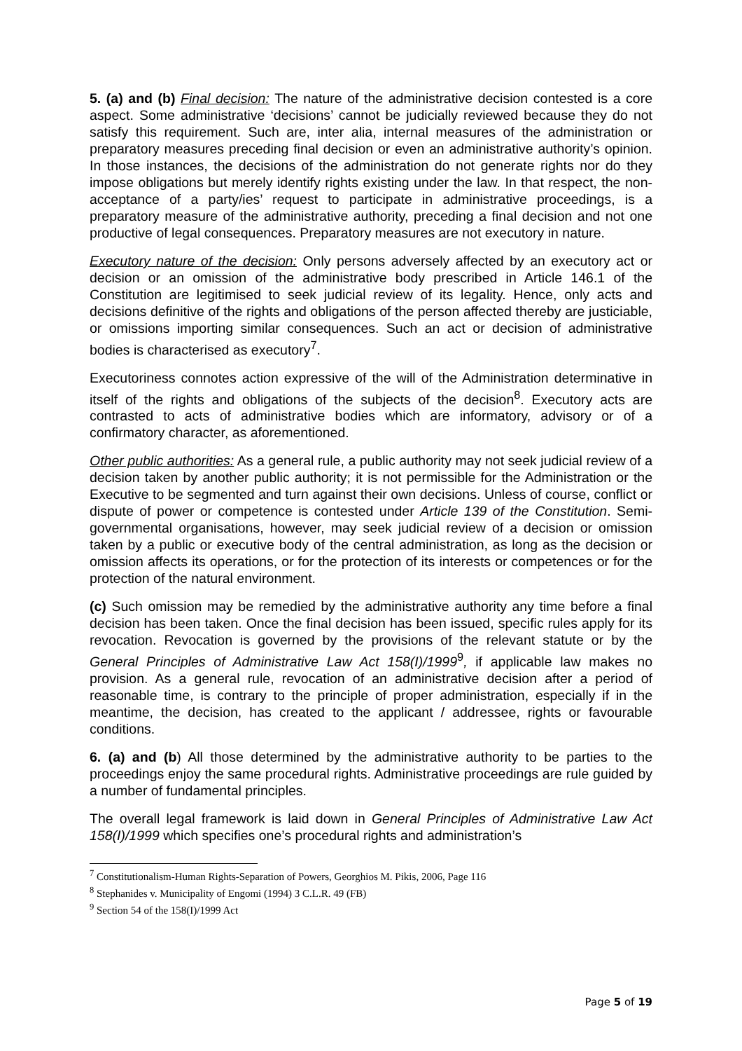5. (a) and (b) Final decision: The nature of the administrative decision contested is a core aspect. Some administrative ‘decisions’ cannot be judicially reviewed because they do not satisfy this requirement. Such are, inter alia, internal measures of the administration or preparatory measures preceding final decision or even an administrative authority’s opinion. In those instances, the decisions of the administration do not generate rights nor do they impose obligations but merely identify rights existing under the law. In that respect, the non-acceptance of a party/ies’ request to participate in administrative proceedings, is a preparatory measure of the administrative authority, preceding a final decision and not one productive of legal consequences. Preparatory measures are not executory in nature.
Executory nature of the decision: Only persons adversely affected by an executory act or decision or an omission of the administrative body prescribed in Article 146.1 of the Constitution are legitimised to seek judicial review of its legality. Hence, only acts and decisions definitive of the rights and obligations of the person affected thereby are justiciable, or omissions importing similar consequences. Such an act or decision of administrative bodies is characterised as executory<sup>7</sup>.
Executoriness connotes action expressive of the will of the Administration determinative in itself of the rights and obligations of the subjects of the decision<sup>8</sup>. Executory acts are contrasted to acts of administrative bodies which are informatory, advisory or of a confirmatory character, as aforementioned.
Other public authorities: As a general rule, a public authority may not seek judicial review of a decision taken by another public authority; it is not permissible for the Administration or the Executive to be segmented and turn against their own decisions. Unless of course, conflict or dispute of power or competence is contested under Article 139 of the Constitution. Semi-governmental organisations, however, may seek judicial review of a decision or omission taken by a public or executive body of the central administration, as long as the decision or omission affects its operations, or for the protection of its interests or competences or for the protection of the natural environment.
(c) Such omission may be remedied by the administrative authority any time before a final decision has been taken. Once the final decision has been issued, specific rules apply for its revocation. Revocation is governed by the provisions of the relevant statute or by the General Principles of Administrative Law Act 158(I)/1999<sup>9</sup>, if applicable law makes no provision. As a general rule, revocation of an administrative decision after a period of reasonable time, is contrary to the principle of proper administration, especially if in the meantime, the decision, has created to the applicant / addressee, rights or favourable conditions.
6. (a) and (b) All those determined by the administrative authority to be parties to the proceedings enjoy the same procedural rights. Administrative proceedings are rule guided by a number of fundamental principles.
The overall legal framework is laid down in General Principles of Administrative Law Act 158(I)/1999 which specifies one’s procedural rights and administration’s
<sup>7</sup> Constitutionalism-Human Rights-Separation of Powers, Georghios M. Pikis, 2006, Page 116
<sup>8</sup> Stephanides v. Municipality of Engomi (1994) 3 C.L.R. 49 (FB)
<sup>9</sup> Section 54 of the 158(I)/1999 Act
Page 5 of 19